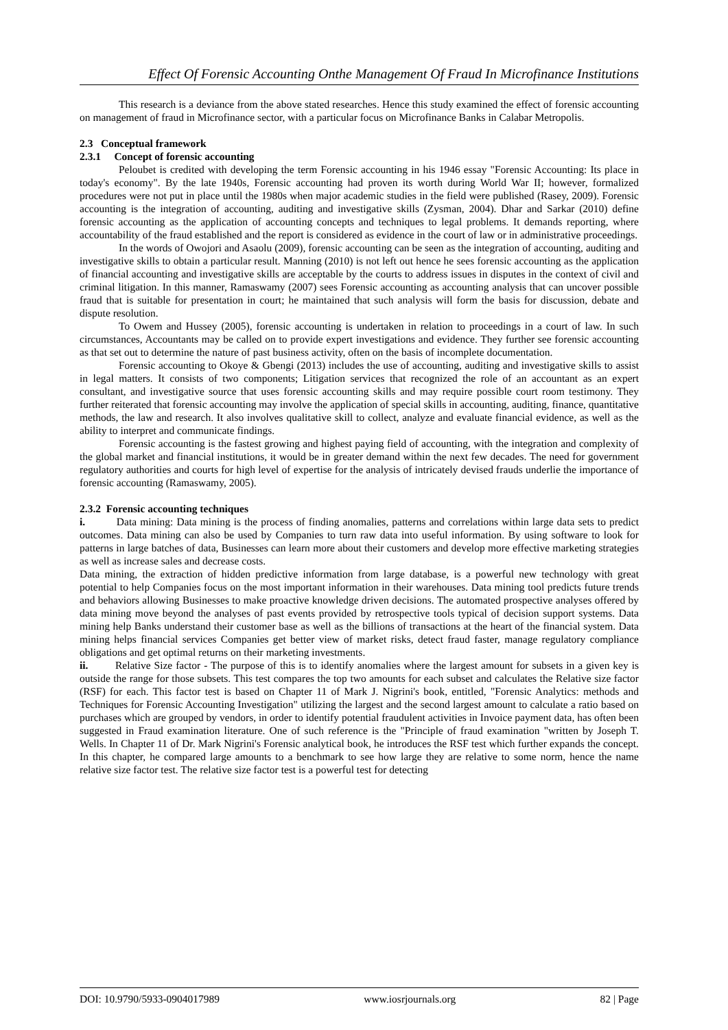Effect Of Forensic Accounting Onthe Management Of Fraud In Microfinance Institutions
This research is a deviance from the above stated researches. Hence this study examined the effect of forensic accounting on management of fraud in Microfinance sector, with a particular focus on Microfinance Banks in Calabar Metropolis.
2.3 Conceptual framework
2.3.1 Concept of forensic accounting
Peloubet is credited with developing the term Forensic accounting in his 1946 essay "Forensic Accounting: Its place in today's economy". By the late 1940s, Forensic accounting had proven its worth during World War II; however, formalized procedures were not put in place until the 1980s when major academic studies in the field were published (Rasey, 2009). Forensic accounting is the integration of accounting, auditing and investigative skills (Zysman, 2004). Dhar and Sarkar (2010) define forensic accounting as the application of accounting concepts and techniques to legal problems. It demands reporting, where accountability of the fraud established and the report is considered as evidence in the court of law or in administrative proceedings.
In the words of Owojori and Asaolu (2009), forensic accounting can be seen as the integration of accounting, auditing and investigative skills to obtain a particular result. Manning (2010) is not left out hence he sees forensic accounting as the application of financial accounting and investigative skills are acceptable by the courts to address issues in disputes in the context of civil and criminal litigation. In this manner, Ramaswamy (2007) sees Forensic accounting as accounting analysis that can uncover possible fraud that is suitable for presentation in court; he maintained that such analysis will form the basis for discussion, debate and dispute resolution.
To Owem and Hussey (2005), forensic accounting is undertaken in relation to proceedings in a court of law. In such circumstances, Accountants may be called on to provide expert investigations and evidence. They further see forensic accounting as that set out to determine the nature of past business activity, often on the basis of incomplete documentation.
Forensic accounting to Okoye & Gbengi (2013) includes the use of accounting, auditing and investigative skills to assist in legal matters. It consists of two components; Litigation services that recognized the role of an accountant as an expert consultant, and investigative source that uses forensic accounting skills and may require possible court room testimony. They further reiterated that forensic accounting may involve the application of special skills in accounting, auditing, finance, quantitative methods, the law and research. It also involves qualitative skill to collect, analyze and evaluate financial evidence, as well as the ability to interpret and communicate findings.
Forensic accounting is the fastest growing and highest paying field of accounting, with the integration and complexity of the global market and financial institutions, it would be in greater demand within the next few decades. The need for government regulatory authorities and courts for high level of expertise for the analysis of intricately devised frauds underlie the importance of forensic accounting (Ramaswamy, 2005).
2.3.2 Forensic accounting techniques
i. Data mining: Data mining is the process of finding anomalies, patterns and correlations within large data sets to predict outcomes. Data mining can also be used by Companies to turn raw data into useful information. By using software to look for patterns in large batches of data, Businesses can learn more about their customers and develop more effective marketing strategies as well as increase sales and decrease costs.
Data mining, the extraction of hidden predictive information from large database, is a powerful new technology with great potential to help Companies focus on the most important information in their warehouses. Data mining tool predicts future trends and behaviors allowing Businesses to make proactive knowledge driven decisions. The automated prospective analyses offered by data mining move beyond the analyses of past events provided by retrospective tools typical of decision support systems. Data mining help Banks understand their customer base as well as the billions of transactions at the heart of the financial system. Data mining helps financial services Companies get better view of market risks, detect fraud faster, manage regulatory compliance obligations and get optimal returns on their marketing investments.
ii. Relative Size factor - The purpose of this is to identify anomalies where the largest amount for subsets in a given key is outside the range for those subsets. This test compares the top two amounts for each subset and calculates the Relative size factor (RSF) for each. This factor test is based on Chapter 11 of Mark J. Nigrini's book, entitled, "Forensic Analytics: methods and Techniques for Forensic Accounting Investigation" utilizing the largest and the second largest amount to calculate a ratio based on purchases which are grouped by vendors, in order to identify potential fraudulent activities in Invoice payment data, has often been suggested in Fraud examination literature. One of such reference is the "Principle of fraud examination "written by Joseph T. Wells. In Chapter 11 of Dr. Mark Nigrini's Forensic analytical book, he introduces the RSF test which further expands the concept. In this chapter, he compared large amounts to a benchmark to see how large they are relative to some norm, hence the name relative size factor test. The relative size factor test is a powerful test for detecting
DOI: 10.9790/5933-0904017989 www.iosrjournals.org 82 | Page